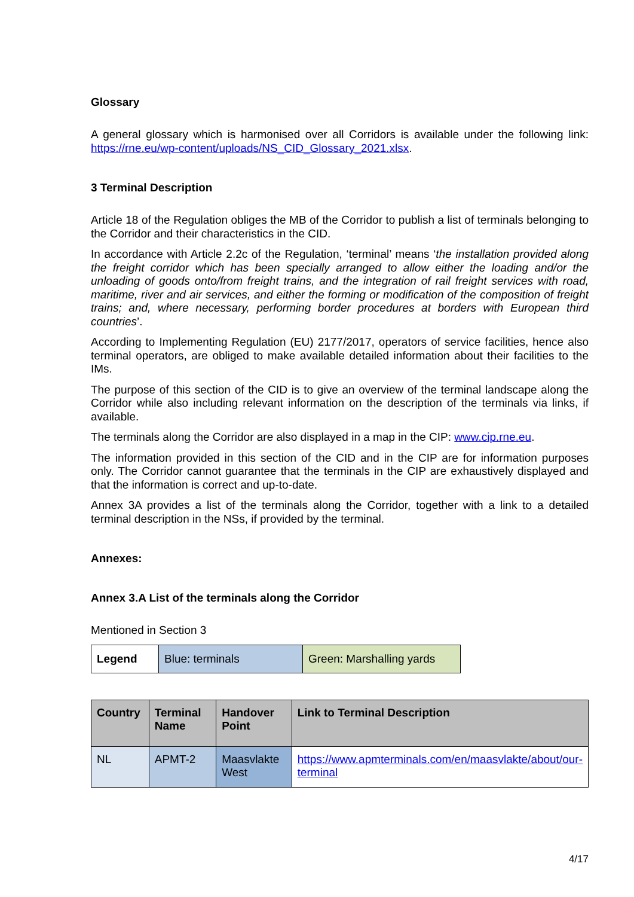Glossary
A general glossary which is harmonised over all Corridors is available under the following link: https://rne.eu/wp-content/uploads/NS_CID_Glossary_2021.xlsx.
3 Terminal Description
Article 18 of the Regulation obliges the MB of the Corridor to publish a list of terminals belonging to the Corridor and their characteristics in the CID.
In accordance with Article 2.2c of the Regulation, ‘terminal’ means ‘the installation provided along the freight corridor which has been specially arranged to allow either the loading and/or the unloading of goods onto/from freight trains, and the integration of rail freight services with road, maritime, river and air services, and either the forming or modification of the composition of freight trains; and, where necessary, performing border procedures at borders with European third countries’.
According to Implementing Regulation (EU) 2177/2017, operators of service facilities, hence also terminal operators, are obliged to make available detailed information about their facilities to the IMs.
The purpose of this section of the CID is to give an overview of the terminal landscape along the Corridor while also including relevant information on the description of the terminals via links, if available.
The terminals along the Corridor are also displayed in a map in the CIP: www.cip.rne.eu.
The information provided in this section of the CID and in the CIP are for information purposes only. The Corridor cannot guarantee that the terminals in the CIP are exhaustively displayed and that the information is correct and up-to-date.
Annex 3A provides a list of the terminals along the Corridor, together with a link to a detailed terminal description in the NSs, if provided by the terminal.
Annexes:
Annex 3.A List of the terminals along the Corridor
Mentioned in Section 3
| Legend | Blue: terminals | Green: Marshalling yards |
| Country | Terminal Name | Handover Point | Link to Terminal Description |
| --- | --- | --- | --- |
| NL | APMT-2 | Maasvlakte West | https://www.apmterminals.com/en/maasvlakte/about/our-terminal |
4/17